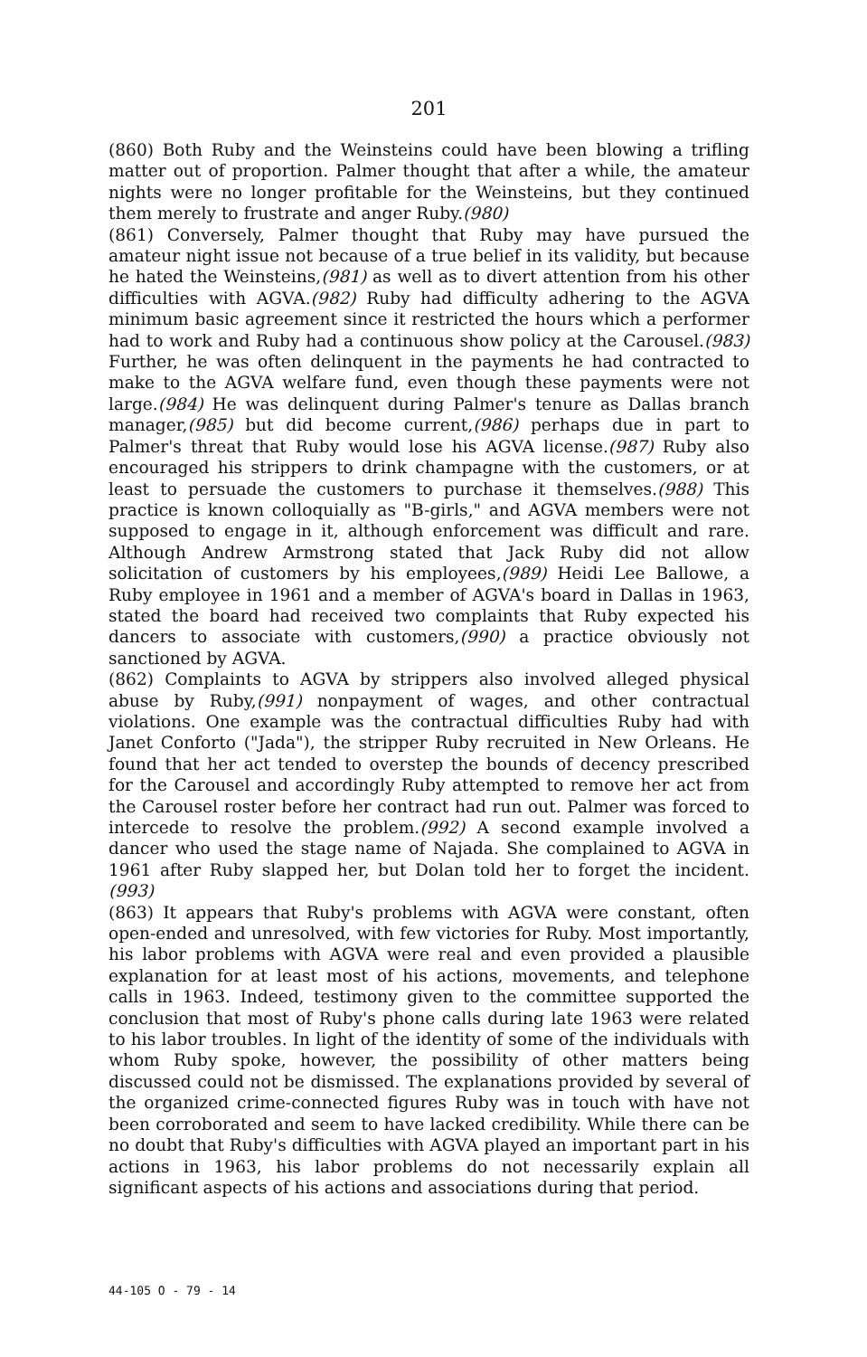201
(860) Both Ruby and the Weinsteins could have been blowing a trifling matter out of proportion. Palmer thought that after a while, the amateur nights were no longer profitable for the Weinsteins, but they continued them merely to frustrate and anger Ruby.(980)
(861) Conversely, Palmer thought that Ruby may have pursued the amateur night issue not because of a true belief in its validity, but because he hated the Weinsteins,(981) as well as to divert attention from his other difficulties with AGVA.(982) Ruby had difficulty adhering to the AGVA minimum basic agreement since it restricted the hours which a performer had to work and Ruby had a continuous show policy at the Carousel.(983) Further, he was often delinquent in the payments he had contracted to make to the AGVA welfare fund, even though these payments were not large.(984) He was delinquent during Palmer's tenure as Dallas branch manager,(985) but did become current,(986) perhaps due in part to Palmer's threat that Ruby would lose his AGVA license.(987) Ruby also encouraged his strippers to drink champagne with the customers, or at least to persuade the customers to purchase it themselves.(988) This practice is known colloquially as "B-girls," and AGVA members were not supposed to engage in it, although enforcement was difficult and rare. Although Andrew Armstrong stated that Jack Ruby did not allow solicitation of customers by his employees,(989) Heidi Lee Ballowe, a Ruby employee in 1961 and a member of AGVA's board in Dallas in 1963, stated the board had received two complaints that Ruby expected his dancers to associate with customers,(990) a practice obviously not sanctioned by AGVA.
(862) Complaints to AGVA by strippers also involved alleged physical abuse by Ruby,(991) nonpayment of wages, and other contractual violations. One example was the contractual difficulties Ruby had with Janet Conforto ("Jada"), the stripper Ruby recruited in New Orleans. He found that her act tended to overstep the bounds of decency prescribed for the Carousel and accordingly Ruby attempted to remove her act from the Carousel roster before her contract had run out. Palmer was forced to intercede to resolve the problem.(992) A second example involved a dancer who used the stage name of Najada. She complained to AGVA in 1961 after Ruby slapped her, but Dolan told her to forget the incident.(993)
(863) It appears that Ruby's problems with AGVA were constant, often open-ended and unresolved, with few victories for Ruby. Most importantly, his labor problems with AGVA were real and even provided a plausible explanation for at least most of his actions, movements, and telephone calls in 1963. Indeed, testimony given to the committee supported the conclusion that most of Ruby's phone calls during late 1963 were related to his labor troubles. In light of the identity of some of the individuals with whom Ruby spoke, however, the possibility of other matters being discussed could not be dismissed. The explanations provided by several of the organized crime-connected figures Ruby was in touch with have not been corroborated and seem to have lacked credibility. While there can be no doubt that Ruby's difficulties with AGVA played an important part in his actions in 1963, his labor problems do not necessarily explain all significant aspects of his actions and associations during that period.
44-105 O - 79 - 14